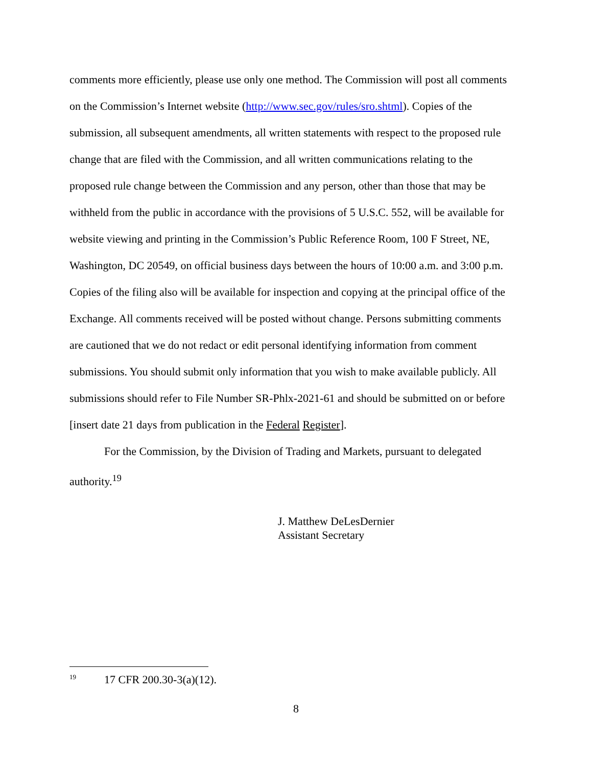comments more efficiently, please use only one method. The Commission will post all comments on the Commission’s Internet website (http://www.sec.gov/rules/sro.shtml). Copies of the submission, all subsequent amendments, all written statements with respect to the proposed rule change that are filed with the Commission, and all written communications relating to the proposed rule change between the Commission and any person, other than those that may be withheld from the public in accordance with the provisions of 5 U.S.C. 552, will be available for website viewing and printing in the Commission’s Public Reference Room, 100 F Street, NE, Washington, DC 20549, on official business days between the hours of 10:00 a.m. and 3:00 p.m. Copies of the filing also will be available for inspection and copying at the principal office of the Exchange. All comments received will be posted without change. Persons submitting comments are cautioned that we do not redact or edit personal identifying information from comment submissions. You should submit only information that you wish to make available publicly. All submissions should refer to File Number SR-Phlx-2021-61 and should be submitted on or before [insert date 21 days from publication in the Federal Register].
For the Commission, by the Division of Trading and Markets, pursuant to delegated authority.<sup>19</sup>
J. Matthew DeLesDernier
Assistant Secretary
<sup>19</sup> 17 CFR 200.30-3(a)(12).
8